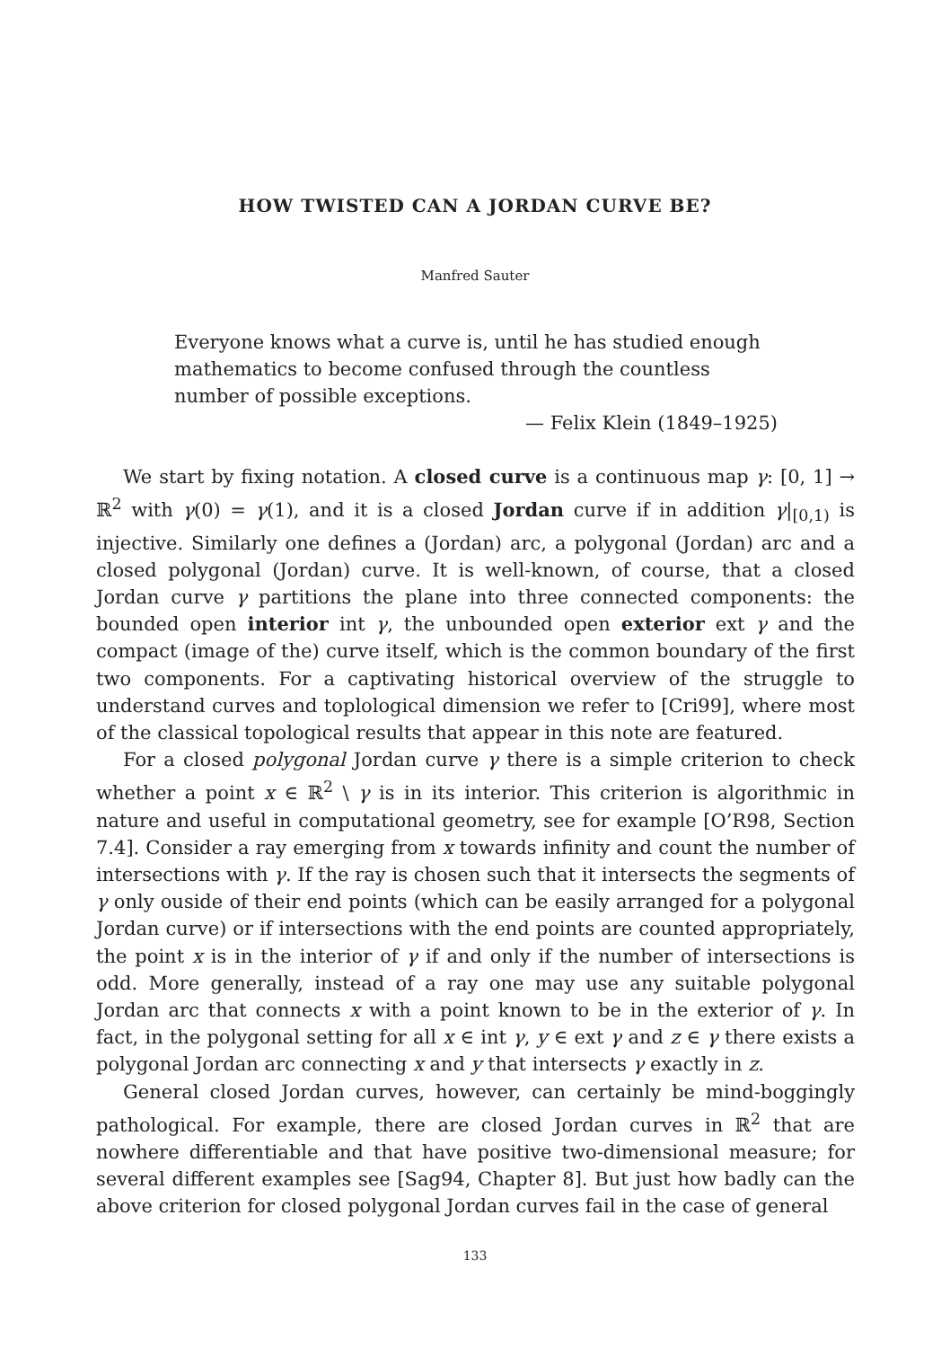HOW TWISTED CAN A JORDAN CURVE BE?
Manfred Sauter
Everyone knows what a curve is, until he has studied enough mathematics to become confused through the countless number of possible exceptions.
— Felix Klein (1849–1925)
We start by fixing notation. A closed curve is a continuous map γ: [0, 1] → ℝ<sup>2</sup> with γ(0) = γ(1), and it is a closed Jordan curve if in addition γ|<sub>[0,1)</sub> is injective. Similarly one defines a (Jordan) arc, a polygonal (Jordan) arc and a closed polygonal (Jordan) curve. It is well-known, of course, that a closed Jordan curve γ partitions the plane into three connected components: the bounded open interior int γ, the unbounded open exterior ext γ and the compact (image of the) curve itself, which is the common boundary of the first two components. For a captivating historical overview of the struggle to understand curves and toplological dimension we refer to [Cri99], where most of the classical topological results that appear in this note are featured.
For a closed polygonal Jordan curve γ there is a simple criterion to check whether a point x ∈ ℝ<sup>2</sup> \ γ is in its interior. This criterion is algorithmic in nature and useful in computational geometry, see for example [O’R98, Section 7.4]. Consider a ray emerging from x towards infinity and count the number of intersections with γ. If the ray is chosen such that it intersects the segments of γ only ouside of their end points (which can be easily arranged for a polygonal Jordan curve) or if intersections with the end points are counted appropriately, the point x is in the interior of γ if and only if the number of intersections is odd. More generally, instead of a ray one may use any suitable polygonal Jordan arc that connects x with a point known to be in the exterior of γ. In fact, in the polygonal setting for all x ∈ int γ, y ∈ ext γ and z ∈ γ there exists a polygonal Jordan arc connecting x and y that intersects γ exactly in z.
General closed Jordan curves, however, can certainly be mind-boggingly pathological. For example, there are closed Jordan curves in ℝ<sup>2</sup> that are nowhere differentiable and that have positive two-dimensional measure; for several different examples see [Sag94, Chapter 8]. But just how badly can the above criterion for closed polygonal Jordan curves fail in the case of general
133